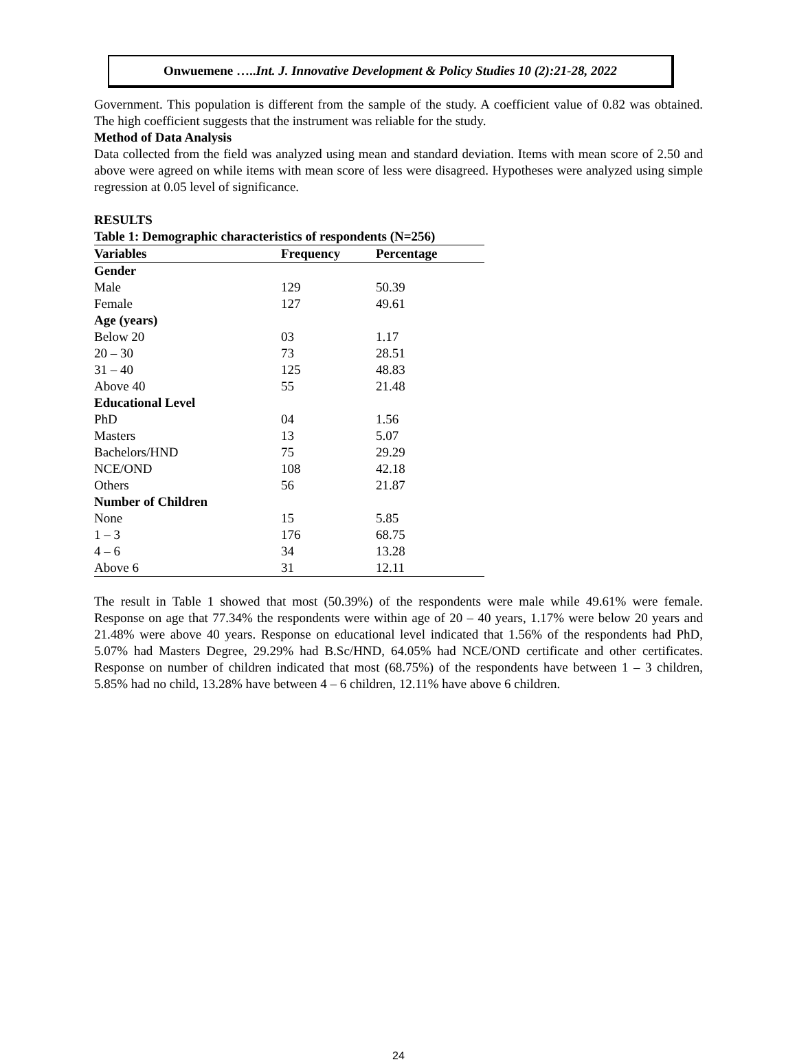Onwuemene …..Int. J. Innovative Development & Policy Studies 10 (2):21-28, 2022
Government. This population is different from the sample of the study. A coefficient value of 0.82 was obtained. The high coefficient suggests that the instrument was reliable for the study.
Method of Data Analysis
Data collected from the field was analyzed using mean and standard deviation. Items with mean score of 2.50 and above were agreed on while items with mean score of less were disagreed. Hypotheses were analyzed using simple regression at 0.05 level of significance.
RESULTS
Table 1: Demographic characteristics of respondents (N=256)
| Variables | Frequency | Percentage |
| --- | --- | --- |
| Gender | | |
| Male | 129 | 50.39 |
| Female | 127 | 49.61 |
| Age (years) | | |
| Below 20 | 03 | 1.17 |
| 20 – 30 | 73 | 28.51 |
| 31 – 40 | 125 | 48.83 |
| Above 40 | 55 | 21.48 |
| Educational Level | | |
| PhD | 04 | 1.56 |
| Masters | 13 | 5.07 |
| Bachelors/HND | 75 | 29.29 |
| NCE/OND | 108 | 42.18 |
| Others | 56 | 21.87 |
| Number of Children | | |
| None | 15 | 5.85 |
| 1 – 3 | 176 | 68.75 |
| 4 – 6 | 34 | 13.28 |
| Above 6 | 31 | 12.11 |
The result in Table 1 showed that most (50.39%) of the respondents were male while 49.61% were female. Response on age that 77.34% the respondents were within age of 20 – 40 years, 1.17% were below 20 years and 21.48% were above 40 years. Response on educational level indicated that 1.56% of the respondents had PhD, 5.07% had Masters Degree, 29.29% had B.Sc/HND, 64.05% had NCE/OND certificate and other certificates. Response on number of children indicated that most (68.75%) of the respondents have between 1 – 3 children, 5.85% had no child, 13.28% have between 4 – 6 children, 12.11% have above 6 children.
24